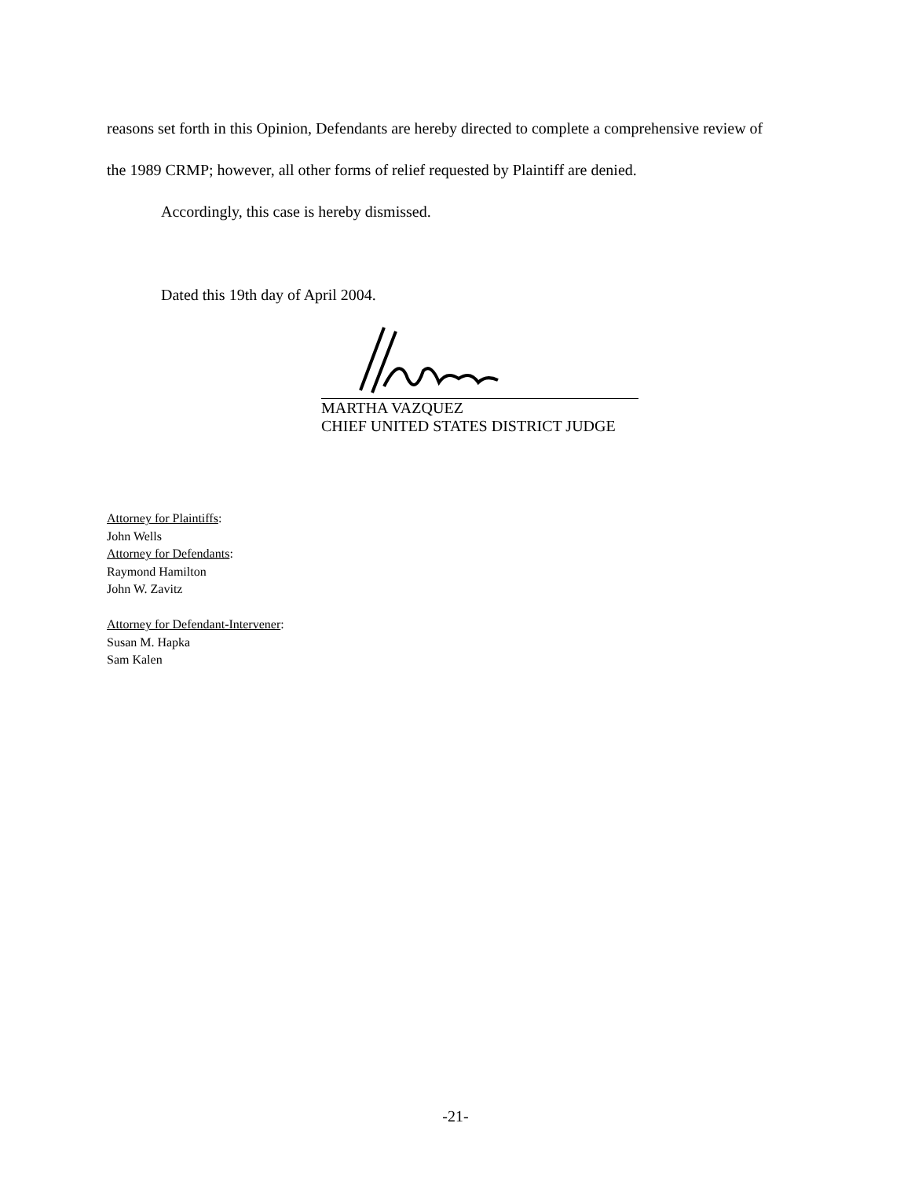reasons set forth in this Opinion, Defendants are hereby directed to complete a comprehensive review of the 1989 CRMP; however, all other forms of relief requested by Plaintiff are denied.
Accordingly, this case is hereby dismissed.
Dated this 19th day of April 2004.
MARTHA VAZQUEZ
CHIEF UNITED STATES DISTRICT JUDGE
Attorney for Plaintiffs:
John Wells
Attorney for Defendants:
Raymond Hamilton
John W. Zavitz
Attorney for Defendant-Intervener:
Susan M. Hapka
Sam Kalen
-21-